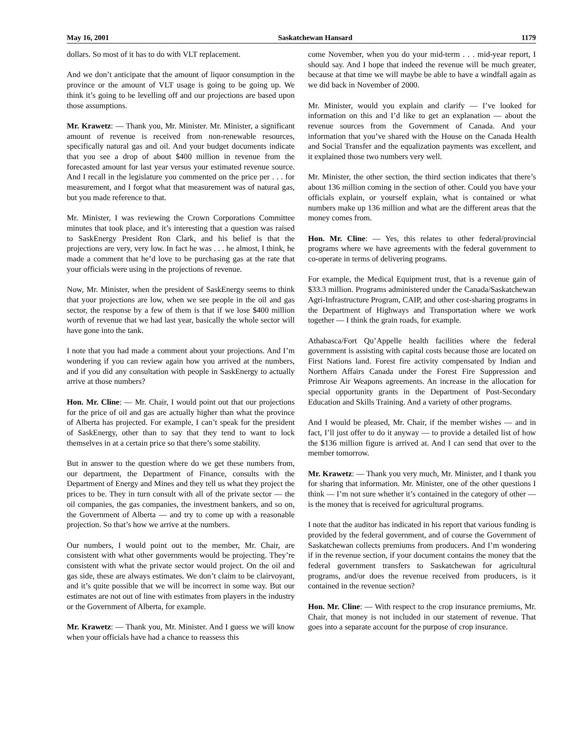May 16, 2001 Saskatchewan Hansard 1179
dollars. So most of it has to do with VLT replacement.
And we don’t anticipate that the amount of liquor consumption in the province or the amount of VLT usage is going to be going up. We think it’s going to be levelling off and our projections are based upon those assumptions.
Mr. Krawetz: — Thank you, Mr. Minister. Mr. Minister, a significant amount of revenue is received from non-renewable resources, specifically natural gas and oil. And your budget documents indicate that you see a drop of about $400 million in revenue from the forecasted amount for last year versus your estimated revenue source. And I recall in the legislature you commented on the price per . . . for measurement, and I forgot what that measurement was of natural gas, but you made reference to that.
Mr. Minister, I was reviewing the Crown Corporations Committee minutes that took place, and it’s interesting that a question was raised to SaskEnergy President Ron Clark, and his belief is that the projections are very, very low. In fact he was . . . he almost, I think, he made a comment that he’d love to be purchasing gas at the rate that your officials were using in the projections of revenue.
Now, Mr. Minister, when the president of SaskEnergy seems to think that your projections are low, when we see people in the oil and gas sector, the response by a few of them is that if we lose $400 million worth of revenue that we had last year, basically the whole sector will have gone into the tank.
I note that you had made a comment about your projections. And I’m wondering if you can review again how you arrived at the numbers, and if you did any consultation with people in SaskEnergy to actually arrive at those numbers?
Hon. Mr. Cline: — Mr. Chair, I would point out that our projections for the price of oil and gas are actually higher than what the province of Alberta has projected. For example, I can’t speak for the president of SaskEnergy, other than to say that they tend to want to lock themselves in at a certain price so that there’s some stability.
But in answer to the question where do we get these numbers from, our department, the Department of Finance, consults with the Department of Energy and Mines and they tell us what they project the prices to be. They in turn consult with all of the private sector — the oil companies, the gas companies, the investment bankers, and so on, the Government of Alberta — and try to come up with a reasonable projection. So that’s how we arrive at the numbers.
Our numbers, I would point out to the member, Mr. Chair, are consistent with what other governments would be projecting. They’re consistent with what the private sector would project. On the oil and gas side, these are always estimates. We don’t claim to be clairvoyant, and it’s quite possible that we will be incorrect in some way. But our estimates are not out of line with estimates from players in the industry or the Government of Alberta, for example.
Mr. Krawetz: — Thank you, Mr. Minister. And I guess we will know when your officials have had a chance to reassess this
come November, when you do your mid-term . . . mid-year report, I should say. And I hope that indeed the revenue will be much greater, because at that time we will maybe be able to have a windfall again as we did back in November of 2000.
Mr. Minister, would you explain and clarify — I’ve looked for information on this and I’d like to get an explanation — about the revenue sources from the Government of Canada. And your information that you’ve shared with the House on the Canada Health and Social Transfer and the equalization payments was excellent, and it explained those two numbers very well.
Mr. Minister, the other section, the third section indicates that there’s about 136 million coming in the section of other. Could you have your officials explain, or yourself explain, what is contained or what numbers make up 136 million and what are the different areas that the money comes from.
Hon. Mr. Cline: — Yes, this relates to other federal/provincial programs where we have agreements with the federal government to co-operate in terms of delivering programs.
For example, the Medical Equipment trust, that is a revenue gain of $33.3 million. Programs administered under the Canada/Saskatchewan Agri-Infrastructure Program, CAIP, and other cost-sharing programs in the Department of Highways and Transportation where we work together — I think the grain roads, for example.
Athabasca/Fort Qu’Appelle health facilities where the federal government is assisting with capital costs because those are located on First Nations land. Forest fire activity compensated by Indian and Northern Affairs Canada under the Forest Fire Suppression and Primrose Air Weapons agreements. An increase in the allocation for special opportunity grants in the Department of Post-Secondary Education and Skills Training. And a variety of other programs.
And I would be pleased, Mr. Chair, if the member wishes — and in fact, I’ll just offer to do it anyway — to provide a detailed list of how the $136 million figure is arrived at. And I can send that over to the member tomorrow.
Mr. Krawetz: — Thank you very much, Mr. Minister, and I thank you for sharing that information. Mr. Minister, one of the other questions I think — I’m not sure whether it’s contained in the category of other — is the money that is received for agricultural programs.
I note that the auditor has indicated in his report that various funding is provided by the federal government, and of course the Government of Saskatchewan collects premiums from producers. And I’m wondering if in the revenue section, if your document contains the money that the federal government transfers to Saskatchewan for agricultural programs, and/or does the revenue received from producers, is it contained in the revenue section?
Hon. Mr. Cline: — With respect to the crop insurance premiums, Mr. Chair, that money is not included in our statement of revenue. That goes into a separate account for the purpose of crop insurance.